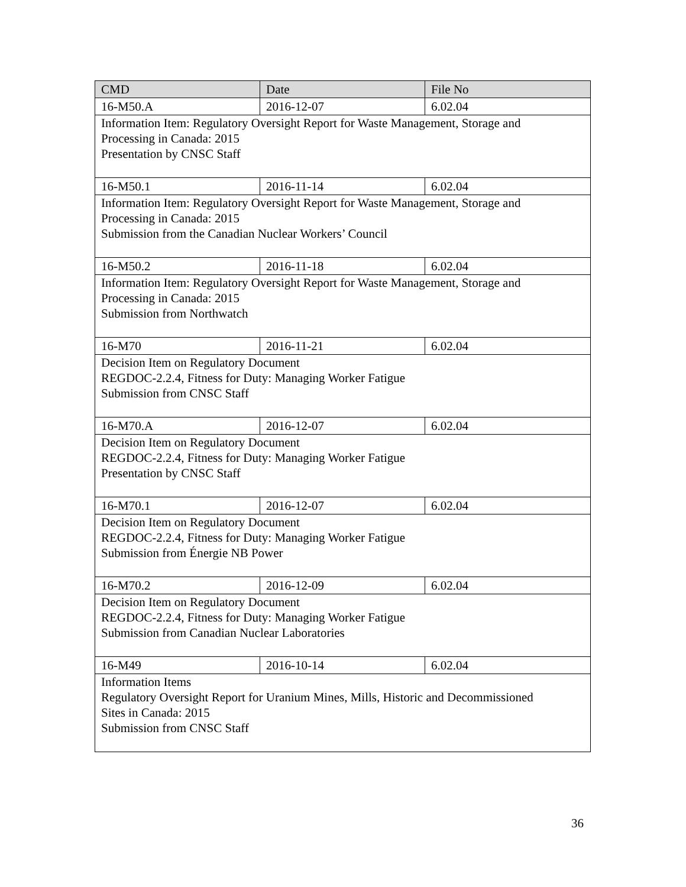| CMD | Date | File No |
| --- | --- | --- |
| 16-M50.A | 2016-12-07 | 6.02.04 |
| Information Item: Regulatory Oversight Report for Waste Management, Storage and Processing in Canada: 2015 Presentation by CNSC Staff | | |
| 16-M50.1 | 2016-11-14 | 6.02.04 |
| Information Item: Regulatory Oversight Report for Waste Management, Storage and Processing in Canada: 2015 Submission from the Canadian Nuclear Workers’ Council | | |
| 16-M50.2 | 2016-11-18 | 6.02.04 |
| Information Item: Regulatory Oversight Report for Waste Management, Storage and Processing in Canada: 2015 Submission from Northwatch | | |
| 16-M70 | 2016-11-21 | 6.02.04 |
| Decision Item on Regulatory Document REGDOC-2.2.4, Fitness for Duty: Managing Worker Fatigue Submission from CNSC Staff | | |
| 16-M70.A | 2016-12-07 | 6.02.04 |
| Decision Item on Regulatory Document REGDOC-2.2.4, Fitness for Duty: Managing Worker Fatigue Presentation by CNSC Staff | | |
| 16-M70.1 | 2016-12-07 | 6.02.04 |
| Decision Item on Regulatory Document REGDOC-2.2.4, Fitness for Duty: Managing Worker Fatigue Submission from Énergie NB Power | | |
| 16-M70.2 | 2016-12-09 | 6.02.04 |
| Decision Item on Regulatory Document REGDOC-2.2.4, Fitness for Duty: Managing Worker Fatigue Submission from Canadian Nuclear Laboratories | | |
| 16-M49 | 2016-10-14 | 6.02.04 |
| Information Items Regulatory Oversight Report for Uranium Mines, Mills, Historic and Decommissioned Sites in Canada: 2015 Submission from CNSC Staff | | |
36